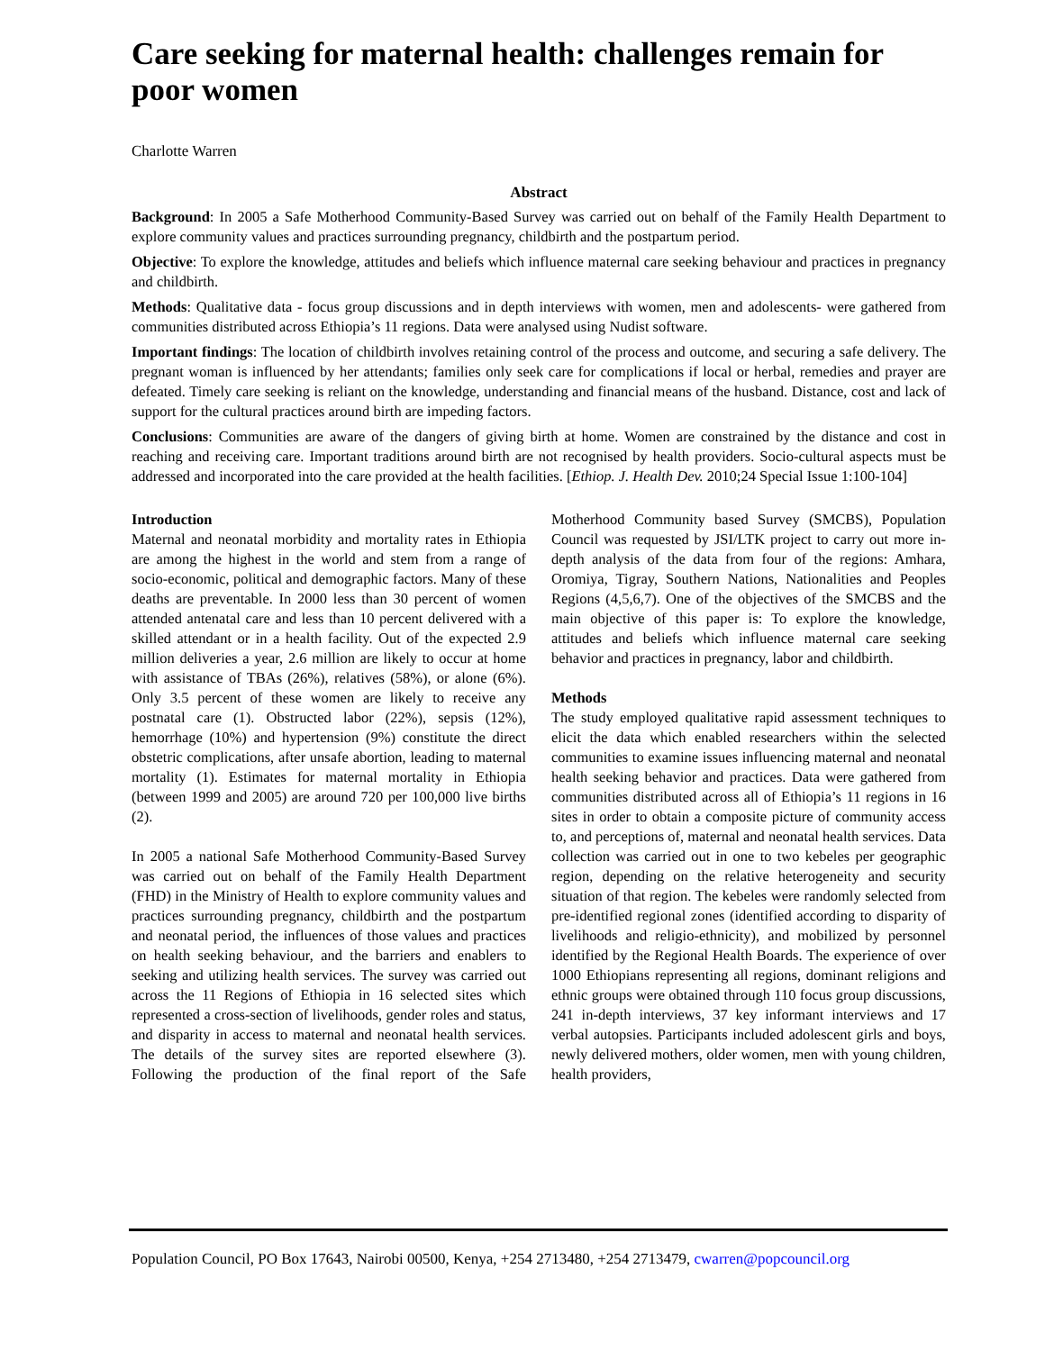Care seeking for maternal health: challenges remain for poor women
Charlotte Warren
Abstract
Background: In 2005 a Safe Motherhood Community-Based Survey was carried out on behalf of the Family Health Department to explore community values and practices surrounding pregnancy, childbirth and the postpartum period.
Objective: To explore the knowledge, attitudes and beliefs which influence maternal care seeking behaviour and practices in pregnancy and childbirth.
Methods: Qualitative data - focus group discussions and in depth interviews with women, men and adolescents- were gathered from communities distributed across Ethiopia’s 11 regions. Data were analysed using Nudist software.
Important findings: The location of childbirth involves retaining control of the process and outcome, and securing a safe delivery. The pregnant woman is influenced by her attendants; families only seek care for complications if local or herbal, remedies and prayer are defeated. Timely care seeking is reliant on the knowledge, understanding and financial means of the husband. Distance, cost and lack of support for the cultural practices around birth are impeding factors.
Conclusions: Communities are aware of the dangers of giving birth at home. Women are constrained by the distance and cost in reaching and receiving care. Important traditions around birth are not recognised by health providers. Socio-cultural aspects must be addressed and incorporated into the care provided at the health facilities. [Ethiop. J. Health Dev. 2010;24 Special Issue 1:100-104]
Introduction
Maternal and neonatal morbidity and mortality rates in Ethiopia are among the highest in the world and stem from a range of socio-economic, political and demographic factors. Many of these deaths are preventable. In 2000 less than 30 percent of women attended antenatal care and less than 10 percent delivered with a skilled attendant or in a health facility. Out of the expected 2.9 million deliveries a year, 2.6 million are likely to occur at home with assistance of TBAs (26%), relatives (58%), or alone (6%). Only 3.5 percent of these women are likely to receive any postnatal care (1). Obstructed labor (22%), sepsis (12%), hemorrhage (10%) and hypertension (9%) constitute the direct obstetric complications, after unsafe abortion, leading to maternal mortality (1). Estimates for maternal mortality in Ethiopia (between 1999 and 2005) are around 720 per 100,000 live births (2).
In 2005 a national Safe Motherhood Community-Based Survey was carried out on behalf of the Family Health Department (FHD) in the Ministry of Health to explore community values and practices surrounding pregnancy, childbirth and the postpartum and neonatal period, the influences of those values and practices on health seeking behaviour, and the barriers and enablers to seeking and utilizing health services. The survey was carried out across the 11 Regions of Ethiopia in 16 selected sites which represented a cross-section of livelihoods, gender roles and status, and disparity in access to maternal and neonatal health services. The details of the survey sites are reported elsewhere (3). Following the production of the final report of the Safe Motherhood Community based Survey (SMCBS), Population Council was requested by JSI/LTK project to carry out more in-depth analysis of the data from four of the regions: Amhara, Oromiya, Tigray, Southern Nations, Nationalities and Peoples Regions (4,5,6,7). One of the objectives of the SMCBS and the main objective of this paper is: To explore the knowledge, attitudes and beliefs which influence maternal care seeking behavior and practices in pregnancy, labor and childbirth.
Methods
The study employed qualitative rapid assessment techniques to elicit the data which enabled researchers within the selected communities to examine issues influencing maternal and neonatal health seeking behavior and practices. Data were gathered from communities distributed across all of Ethiopia’s 11 regions in 16 sites in order to obtain a composite picture of community access to, and perceptions of, maternal and neonatal health services. Data collection was carried out in one to two kebeles per geographic region, depending on the relative heterogeneity and security situation of that region. The kebeles were randomly selected from pre-identified regional zones (identified according to disparity of livelihoods and religio-ethnicity), and mobilized by personnel identified by the Regional Health Boards. The experience of over 1000 Ethiopians representing all regions, dominant religions and ethnic groups were obtained through 110 focus group discussions, 241 in-depth interviews, 37 key informant interviews and 17 verbal autopsies. Participants included adolescent girls and boys, newly delivered mothers, older women, men with young children, health providers,
Population Council, PO Box 17643, Nairobi 00500, Kenya, +254 2713480, +254 2713479, cwarren@popcouncil.org